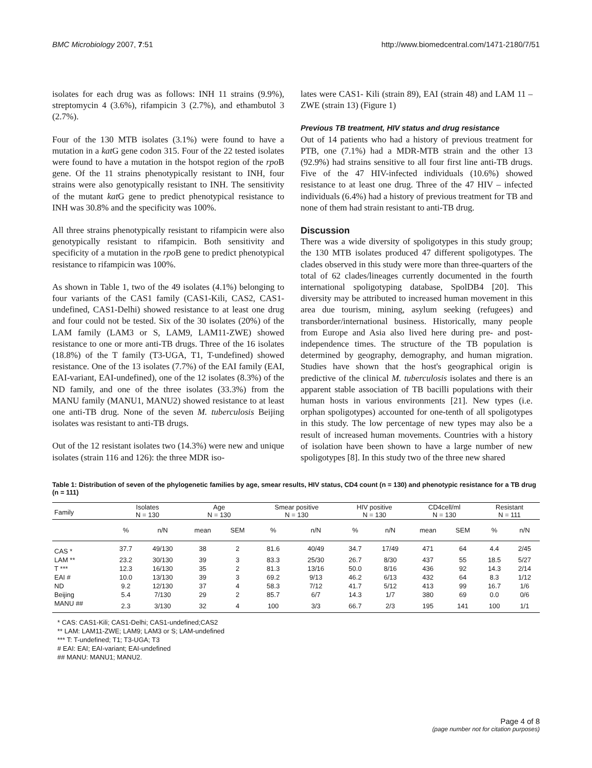BMC Microbiology 2007, 7:51 http://www.biomedcentral.com/1471-2180/7/51
isolates for each drug was as follows: INH 11 strains (9.9%), streptomycin 4 (3.6%), rifampicin 3 (2.7%), and ethambutol 3 (2.7%).
Four of the 130 MTB isolates (3.1%) were found to have a mutation in a kat G gene codon 315. Four of the 22 tested isolates were found to have a mutation in the hotspot region of the rpo B gene. Of the 11 strains phenotypically resistant to INH, four strains were also genotypically resistant to INH. The sensitivity of the mutant kat G gene to predict phenotypical resistance to INH was 30.8% and the specificity was 100%.
All three strains phenotypically resistant to rifampicin were also genotypically resistant to rifampicin. Both sensitivity and specificity of a mutation in the rpo B gene to predict phenotypical resistance to rifampicin was 100%.
As shown in Table 1, two of the 49 isolates (4.1%) belonging to four variants of the CAS1 family (CAS1-Kili, CAS2, CAS1-undefined, CAS1-Delhi) showed resistance to at least one drug and four could not be tested. Six of the 30 isolates (20%) of the LAM family (LAM3 or S, LAM9, LAM11-ZWE) showed resistance to one or more anti-TB drugs. Three of the 16 isolates (18.8%) of the T family (T3-UGA, T1, T-undefined) showed resistance. One of the 13 isolates (7.7%) of the EAI family (EAI, EAI-variant, EAI-undefined), one of the 12 isolates (8.3%) of the ND family, and one of the three isolates (33.3%) from the MANU family (MANU1, MANU2) showed resistance to at least one anti-TB drug. None of the seven M. tuberculosis Beijing isolates was resistant to anti-TB drugs.
Out of the 12 resistant isolates two (14.3%) were new and unique isolates (strain 116 and 126): the three MDR iso-
lates were CAS1- Kili (strain 89), EAI (strain 48) and LAM 11 – ZWE (strain 13) (Figure 1)
Previous TB treatment, HIV status and drug resistance
Out of 14 patients who had a history of previous treatment for PTB, one (7.1%) had a MDR-MTB strain and the other 13 (92.9%) had strains sensitive to all four first line anti-TB drugs. Five of the 47 HIV-infected individuals (10.6%) showed resistance to at least one drug. Three of the 47 HIV – infected individuals (6.4%) had a history of previous treatment for TB and none of them had strain resistant to anti-TB drug.
Discussion
There was a wide diversity of spoligotypes in this study group; the 130 MTB isolates produced 47 different spoligotypes. The clades observed in this study were more than three-quarters of the total of 62 clades/lineages currently documented in the fourth international spoligotyping database, SpolDB4 [20]. This diversity may be attributed to increased human movement in this area due tourism, mining, asylum seeking (refugees) and transborder/international business. Historically, many people from Europe and Asia also lived here during pre- and post-independence times. The structure of the TB population is determined by geography, demography, and human migration. Studies have shown that the host's geographical origin is predictive of the clinical M. tuberculosis isolates and there is an apparent stable association of TB bacilli populations with their human hosts in various environments [21]. New types (i.e. orphan spoligotypes) accounted for one-tenth of all spoligotypes in this study. The low percentage of new types may also be a result of increased human movements. Countries with a history of isolation have been shown to have a large number of new spoligotypes [8]. In this study two of the three new shared
Table 1: Distribution of seven of the phylogenetic families by age, smear results, HIV status, CD4 count (n = 130) and phenotypic resistance for a TB drug (n = 111)
| Family | Isolates N = 130 | | Age N = 130 | | Smear positive N = 130 | | HIV positive N = 130 | | CD4cell/ml N = 130 | | Resistant N = 111 | |
| --- | --- | --- | --- | --- | --- | --- | --- | --- | --- | --- | --- | --- |
| | % | n/N | mean | SEM | % | n/N | % | n/N | mean | SEM | % | n/N |
| CAS * | 37.7 | 49/130 | 38 | 2 | 81.6 | 40/49 | 34.7 | 17/49 | 471 | 64 | 4.4 | 2/45 |
| LAM ** | 23.2 | 30/130 | 39 | 3 | 83.3 | 25/30 | 26.7 | 8/30 | 437 | 55 | 18.5 | 5/27 |
| T *** | 12.3 | 16/130 | 35 | 2 | 81.3 | 13/16 | 50.0 | 8/16 | 436 | 92 | 14.3 | 2/14 |
| EAI # | 10.0 | 13/130 | 39 | 3 | 69.2 | 9/13 | 46.2 | 6/13 | 432 | 64 | 8.3 | 1/12 |
| ND | 9.2 | 12/130 | 37 | 4 | 58.3 | 7/12 | 41.7 | 5/12 | 413 | 99 | 16.7 | 1/6 |
| Beijing | 5.4 | 7/130 | 29 | 2 | 85.7 | 6/7 | 14.3 | 1/7 | 380 | 69 | 0.0 | 0/6 |
| MANU ## | 2.3 | 3/130 | 32 | 4 | 100 | 3/3 | 66.7 | 2/3 | 195 | 141 | 100 | 1/1 |
* CAS: CAS1-Kili; CAS1-Delhi; CAS1-undefined;CAS2
** LAM: LAM11-ZWE; LAM9; LAM3 or S; LAM-undefined
*** T: T-undefined; T1; T3-UGA; T3
# EAI: EAI; EAI-variant; EAI-undefined
## MANU: MANU1; MANU2.
Page 4 of 8
(page number not for citation purposes)